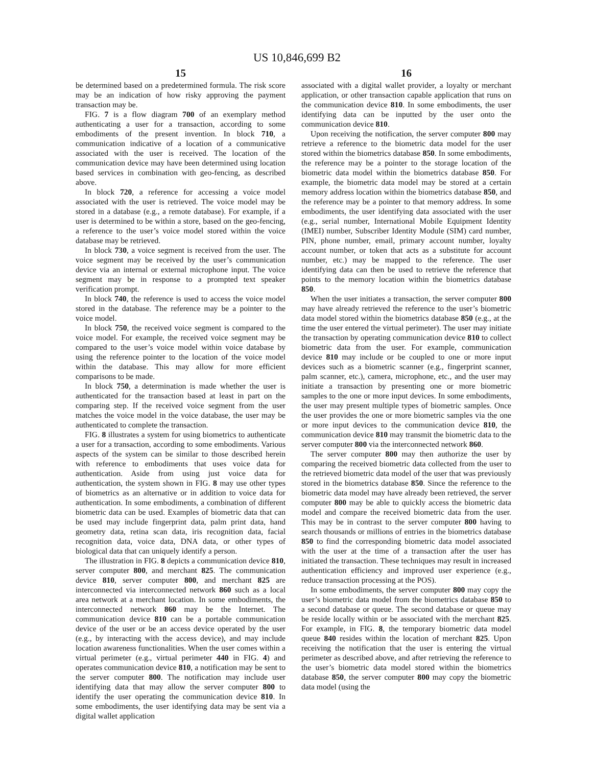US 10,846,699 B2
15
be determined based on a predetermined formula. The risk score may be an indication of how risky approving the payment transaction may be.
FIG. 7 is a flow diagram 700 of an exemplary method authenticating a user for a transaction, according to some embodiments of the present invention. In block 710, a communication indicative of a location of a communicative associated with the user is received. The location of the communication device may have been determined using location based services in combination with geo-fencing, as described above.
In block 720, a reference for accessing a voice model associated with the user is retrieved. The voice model may be stored in a database (e.g., a remote database). For example, if a user is determined to be within a store, based on the geo-fencing, a reference to the user’s voice model stored within the voice database may be retrieved.
In block 730, a voice segment is received from the user. The voice segment may be received by the user’s communication device via an internal or external microphone input. The voice segment may be in response to a prompted text speaker verification prompt.
In block 740, the reference is used to access the voice model stored in the database. The reference may be a pointer to the voice model.
In block 750, the received voice segment is compared to the voice model. For example, the received voice segment may be compared to the user’s voice model within voice database by using the reference pointer to the location of the voice model within the database. This may allow for more efficient comparisons to be made.
In block 750, a determination is made whether the user is authenticated for the transaction based at least in part on the comparing step. If the received voice segment from the user matches the voice model in the voice database, the user may be authenticated to complete the transaction.
FIG. 8 illustrates a system for using biometrics to authenticate a user for a transaction, according to some embodiments. Various aspects of the system can be similar to those described herein with reference to embodiments that uses voice data for authentication. Aside from using just voice data for authentication, the system shown in FIG. 8 may use other types of biometrics as an alternative or in addition to voice data for authentication. In some embodiments, a combination of different biometric data can be used. Examples of biometric data that can be used may include fingerprint data, palm print data, hand geometry data, retina scan data, iris recognition data, facial recognition data, voice data, DNA data, or other types of biological data that can uniquely identify a person.
The illustration in FIG. 8 depicts a communication device 810, server computer 800, and merchant 825. The communication device 810, server computer 800, and merchant 825 are interconnected via interconnected network 860 such as a local area network at a merchant location. In some embodiments, the interconnected network 860 may be the Internet. The communication device 810 can be a portable communication device of the user or be an access device operated by the user (e.g., by interacting with the access device), and may include location awareness functionalities. When the user comes within a virtual perimeter (e.g., virtual perimeter 440 in FIG. 4) and operates communication device 810, a notification may be sent to the server computer 800. The notification may include user identifying data that may allow the server computer 800 to identify the user operating the communication device 810. In some embodiments, the user identifying data may be sent via a digital wallet application
16
associated with a digital wallet provider, a loyalty or merchant application, or other transaction capable application that runs on the communication device 810. In some embodiments, the user identifying data can be inputted by the user onto the communication device 810.
Upon receiving the notification, the server computer 800 may retrieve a reference to the biometric data model for the user stored within the biometrics database 850. In some embodiments, the reference may be a pointer to the storage location of the biometric data model within the biometrics database 850. For example, the biometric data model may be stored at a certain memory address location within the biometrics database 850, and the reference may be a pointer to that memory address. In some embodiments, the user identifying data associated with the user (e.g., serial number, International Mobile Equipment Identity (IMEI) number, Subscriber Identity Module (SIM) card number, PIN, phone number, email, primary account number, loyalty account number, or token that acts as a substitute for account number, etc.) may be mapped to the reference. The user identifying data can then be used to retrieve the reference that points to the memory location within the biometrics database 850.
When the user initiates a transaction, the server computer 800 may have already retrieved the reference to the user’s biometric data model stored within the biometrics database 850 (e.g., at the time the user entered the virtual perimeter). The user may initiate the transaction by operating communication device 810 to collect biometric data from the user. For example, communication device 810 may include or be coupled to one or more input devices such as a biometric scanner (e.g., fingerprint scanner, palm scanner, etc.), camera, microphone, etc., and the user may initiate a transaction by presenting one or more biometric samples to the one or more input devices. In some embodiments, the user may present multiple types of biometric samples. Once the user provides the one or more biometric samples via the one or more input devices to the communication device 810, the communication device 810 may transmit the biometric data to the server computer 800 via the interconnected network 860.
The server computer 800 may then authorize the user by comparing the received biometric data collected from the user to the retrieved biometric data model of the user that was previously stored in the biometrics database 850. Since the reference to the biometric data model may have already been retrieved, the server computer 800 may be able to quickly access the biometric data model and compare the received biometric data from the user. This may be in contrast to the server computer 800 having to search thousands or millions of entries in the biometrics database 850 to find the corresponding biometric data model associated with the user at the time of a transaction after the user has initiated the transaction. These techniques may result in increased authentication efficiency and improved user experience (e.g., reduce transaction processing at the POS).
In some embodiments, the server computer 800 may copy the user’s biometric data model from the biometrics database 850 to a second database or queue. The second database or queue may be reside locally within or be associated with the merchant 825. For example, in FIG. 8, the temporary biometric data model queue 840 resides within the location of merchant 825. Upon receiving the notification that the user is entering the virtual perimeter as described above, and after retrieving the reference to the user’s biometric data model stored within the biometrics database 850, the server computer 800 may copy the biometric data model (using the